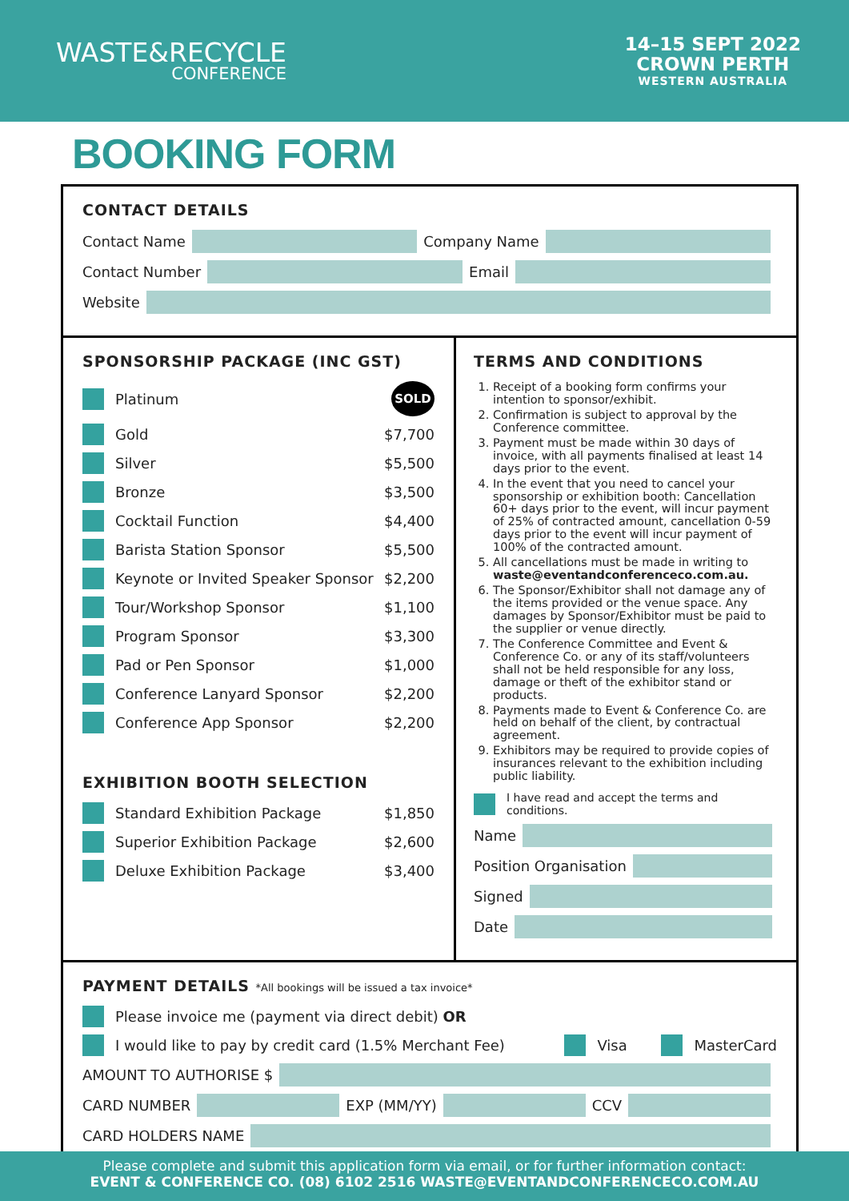WASTE&RECYCLE
CONFERENCE
14–15 SEPT 2022
CROWN PERTH
WESTERN AUSTRALIA
BOOKING FORM
CONTACT DETAILS
Contact Name
Company Name
Contact Number
Email
Website
SPONSORSHIP PACKAGE (INC GST)
Platinum SOLD
Gold $7,700
Silver $5,500
Bronze $3,500
Cocktail Function $4,400
Barista Station Sponsor $5,500
Keynote or Invited Speaker Sponsor $2,200
Tour/Workshop Sponsor $1,100
Program Sponsor $3,300
Pad or Pen Sponsor $1,000
Conference Lanyard Sponsor $2,200
Conference App Sponsor $2,200
EXHIBITION BOOTH SELECTION
Standard Exhibition Package $1,850
Superior Exhibition Package $2,600
Deluxe Exhibition Package $3,400
TERMS AND CONDITIONS
1. Receipt of a booking form confirms your intention to sponsor/exhibit.
2. Confirmation is subject to approval by the Conference committee.
3. Payment must be made within 30 days of invoice, with all payments finalised at least 14 days prior to the event.
4. In the event that you need to cancel your sponsorship or exhibition booth: Cancellation 60+ days prior to the event, will incur payment of 25% of contracted amount, cancellation 0-59 days prior to the event will incur payment of 100% of the contracted amount.
5. All cancellations must be made in writing to waste@eventandconferenceco.com.au.
6. The Sponsor/Exhibitor shall not damage any of the items provided or the venue space. Any damages by Sponsor/Exhibitor must be paid to the supplier or venue directly.
7. The Conference Committee and Event & Conference Co. or any of its staff/volunteers shall not be held responsible for any loss, damage or theft of the exhibitor stand or products.
8. Payments made to Event & Conference Co. are held on behalf of the client, by contractual agreement.
9. Exhibitors may be required to provide copies of insurances relevant to the exhibition including public liability.
I have read and accept the terms and conditions.
Name
Position Organisation
Signed
Date
PAYMENT DETAILS *All bookings will be issued a tax invoice*
Please invoice me (payment via direct debit) OR
I would like to pay by credit card (1.5% Merchant Fee) Visa MasterCard
AMOUNT TO AUTHORISE $
CARD NUMBER
EXP (MM/YY)
CCV
CARD HOLDERS NAME
Please complete and submit this application form via email, or for further information contact:
EVENT & CONFERENCE CO. (08) 6102 2516 WASTE@EVENTANDCONFERENCECO.COM.AU